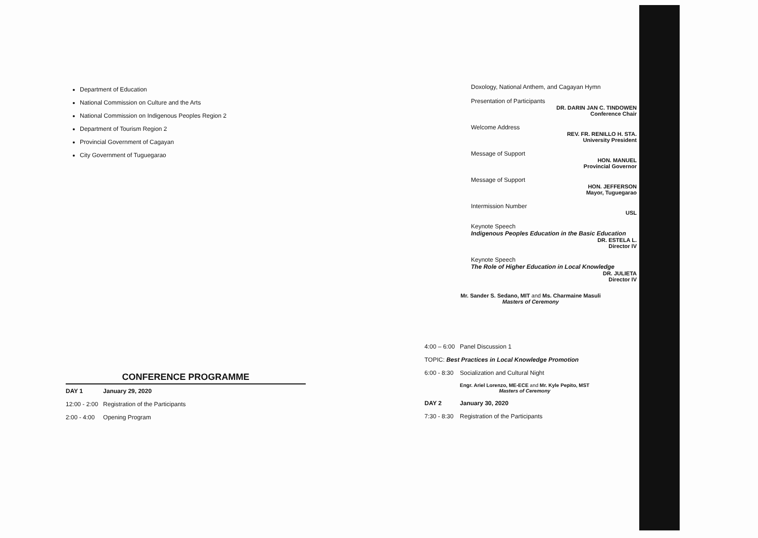Department of Education
National Commission on Culture and the Arts
National Commission on Indigenous Peoples Region 2
Department of Tourism Region 2
Provincial Government of Cagayan
City Government of Tuguegarao
CONFERENCE PROGRAMME
| DAY 1 | January 29, 2020 |
| 12:00 - 2:00 | Registration of the Participants |
| 2:00 - 4:00 | Opening Program |
Doxology, National Anthem, and Cagayan Hymn
Presentation of Participants
DR. DARIN JAN C. TINDOWEN
Conference Chair
Welcome Address
REV. FR. RENILLO H. STA.
University President
Message of Support
HON. MANUEL
Provincial Governor
Message of Support
HON. JEFFERSON
Mayor, Tuguegarao
Intermission Number
USL
Keynote Speech
Indigenous Peoples Education in the Basic Education
DR. ESTELA L.
Director IV
Keynote Speech
The Role of Higher Education in Local Knowledge
DR. JULIETA
Director IV
Mr. Sander S. Sedano, MIT and Ms. Charmaine Masuli
Masters of Ceremony
| 4:00 – 6:00 | Panel Discussion 1 |
| TOPIC: Best Practices in Local Knowledge Promotion | |
| 6:00 - 8:30 | Socialization and Cultural Night |
| | Engr. Ariel Lorenzo, ME-ECE and Mr. Kyle Pepito, MST Masters of Ceremony |
| DAY 2 | January 30, 2020 |
| 7:30 - 8:30 | Registration of the Participants |